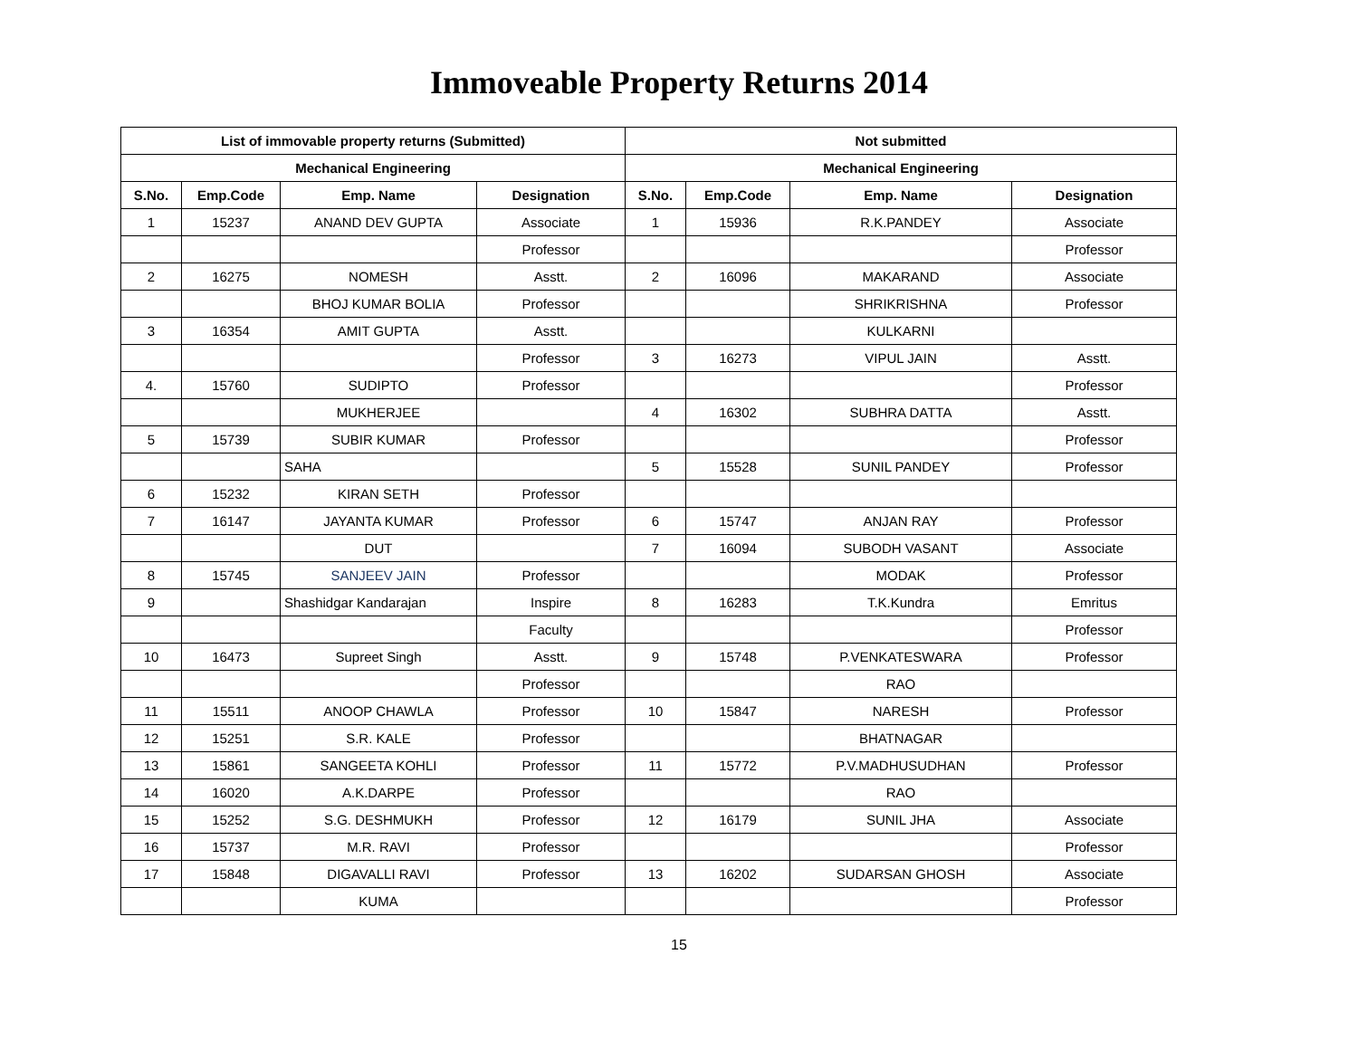Immoveable Property Returns 2014
| List of immovable property returns (Submitted) | | | | Not submitted | | | |
| --- | --- | --- | --- | --- | --- | --- | --- |
| Mechanical Engineering | | | | Mechanical Engineering | | | |
| S.No. | Emp.Code | Emp. Name | Designation | S.No. | Emp.Code | Emp. Name | Designation |
| 1 | 15237 | ANAND DEV GUPTA | Associate | 1 | 15936 | R.K.PANDEY | Associate |
| | | | Professor | | | | Professor |
| 2 | 16275 | NOMESH | Asstt. | 2 | 16096 | MAKARAND | Associate |
| | | BHOJ KUMAR BOLIA | Professor | | | SHRIKRISHNA | Professor |
| 3 | 16354 | AMIT GUPTA | Asstt. | | | KULKARNI | |
| | | | Professor | 3 | 16273 | VIPUL JAIN | Asstt. |
| 4. | 15760 | SUDIPTO | Professor | | | | Professor |
| | | MUKHERJEE | | 4 | 16302 | SUBHRA DATTA | Asstt. |
| 5 | 15739 | SUBIR KUMAR | Professor | | | | Professor |
| | | SAHA | | 5 | 15528 | SUNIL PANDEY | Professor |
| 6 | 15232 | KIRAN SETH | Professor | | | | |
| 7 | 16147 | JAYANTA KUMAR | Professor | 6 | 15747 | ANJAN RAY | Professor |
| | | DUT | | 7 | 16094 | SUBODH VASANT | Associate |
| 8 | 15745 | SANJEEV JAIN | Professor | | | MODAK | Professor |
| 9 | | Shashidgar Kandarajan | Inspire | 8 | 16283 | T.K.Kundra | Emritus |
| | | | Faculty | | | | Professor |
| 10 | 16473 | Supreet Singh | Asstt. | 9 | 15748 | P.VENKATESWARA | Professor |
| | | | Professor | | | RAO | |
| 11 | 15511 | ANOOP CHAWLA | Professor | 10 | 15847 | NARESH | Professor |
| 12 | 15251 | S.R. KALE | Professor | | | BHATNAGAR | |
| 13 | 15861 | SANGEETA KOHLI | Professor | 11 | 15772 | P.V.MADHUSUDHAN | Professor |
| 14 | 16020 | A.K.DARPE | Professor | | | RAO | |
| 15 | 15252 | S.G. DESHMUKH | Professor | 12 | 16179 | SUNIL JHA | Associate |
| 16 | 15737 | M.R. RAVI | Professor | | | | Professor |
| 17 | 15848 | DIGAVALLI RAVI | Professor | 13 | 16202 | SUDARSAN GHOSH | Associate |
| | | KUMA | | | | | Professor |
15